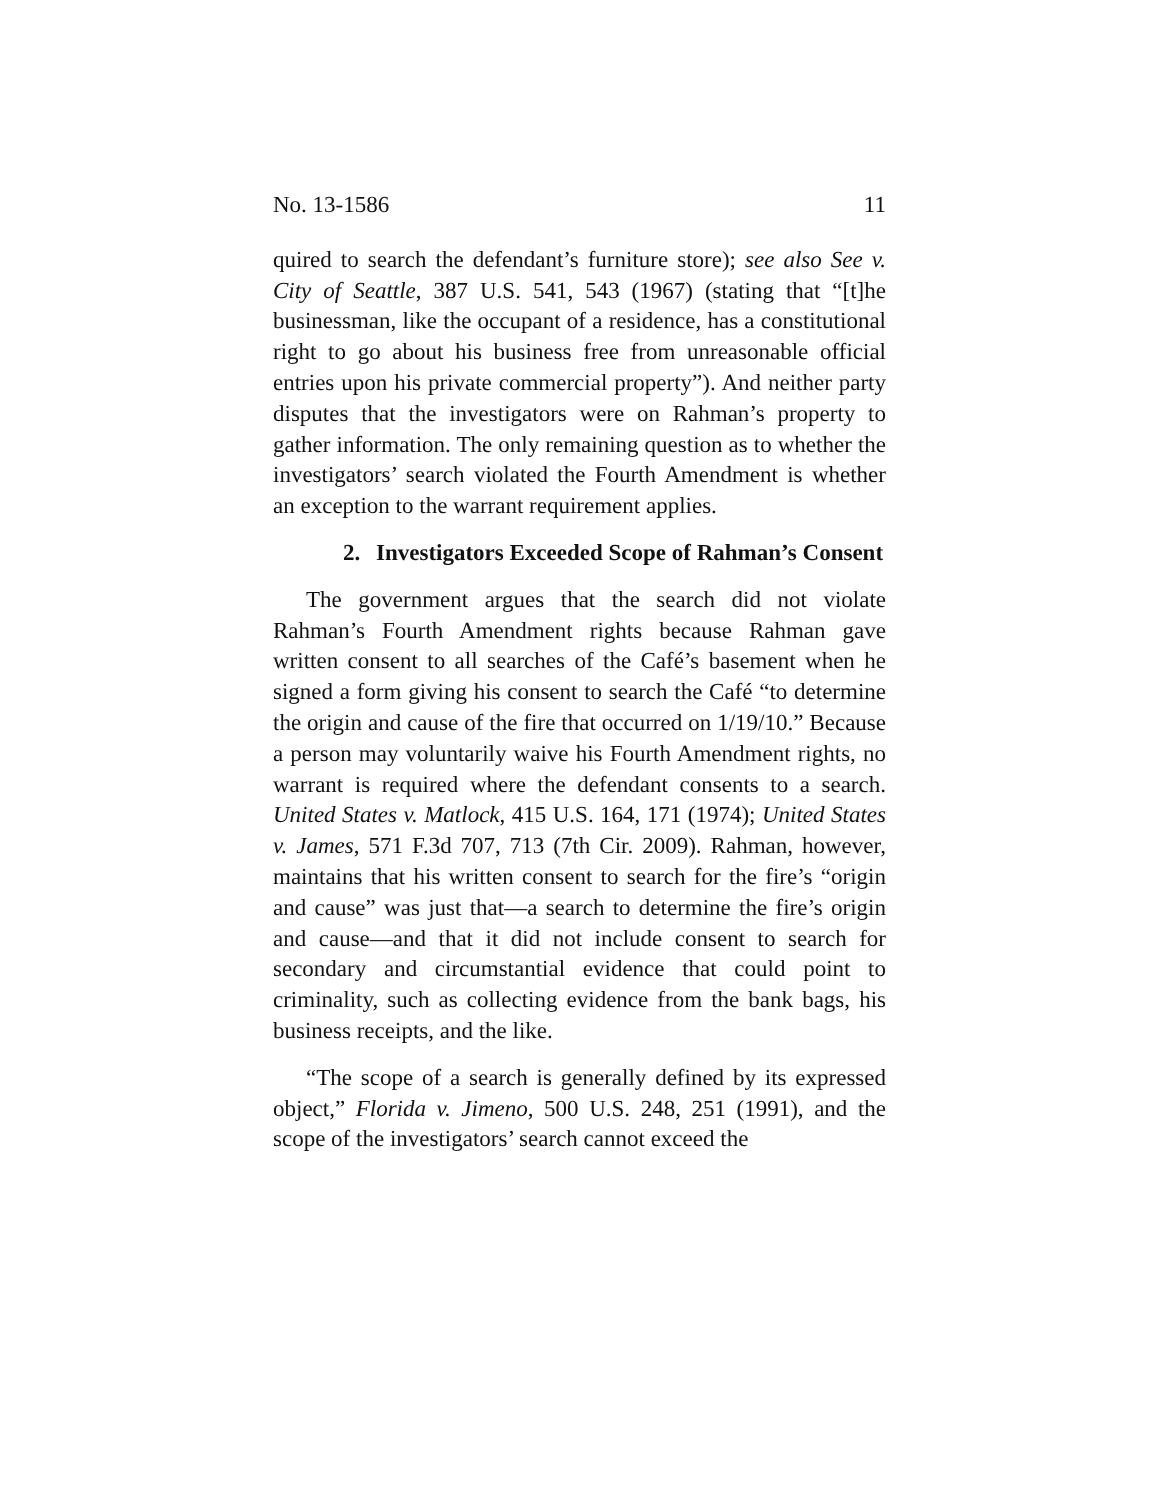No. 13-1586 11
quired to search the defendant’s furniture store); see also See v. City of Seattle, 387 U.S. 541, 543 (1967) (stating that “[t]he businessman, like the occupant of a residence, has a constitutional right to go about his business free from unreasonable official entries upon his private commercial property”). And neither party disputes that the investigators were on Rahman’s property to gather information. The only remaining question as to whether the investigators’ search violated the Fourth Amendment is whether an exception to the warrant requirement applies.
2. Investigators Exceeded Scope of Rahman’s Consent
The government argues that the search did not violate Rahman’s Fourth Amendment rights because Rahman gave written consent to all searches of the Café’s basement when he signed a form giving his consent to search the Café “to determine the origin and cause of the fire that occurred on 1/19/10.” Because a person may voluntarily waive his Fourth Amendment rights, no warrant is required where the defendant consents to a search. United States v. Matlock, 415 U.S. 164, 171 (1974); United States v. James, 571 F.3d 707, 713 (7th Cir. 2009). Rahman, however, maintains that his written consent to search for the fire’s “origin and cause” was just that—a search to determine the fire’s origin and cause—and that it did not include consent to search for secondary and circumstantial evidence that could point to criminality, such as collecting evidence from the bank bags, his business receipts, and the like.
“The scope of a search is generally defined by its expressed object,” Florida v. Jimeno, 500 U.S. 248, 251 (1991), and the scope of the investigators’ search cannot exceed the